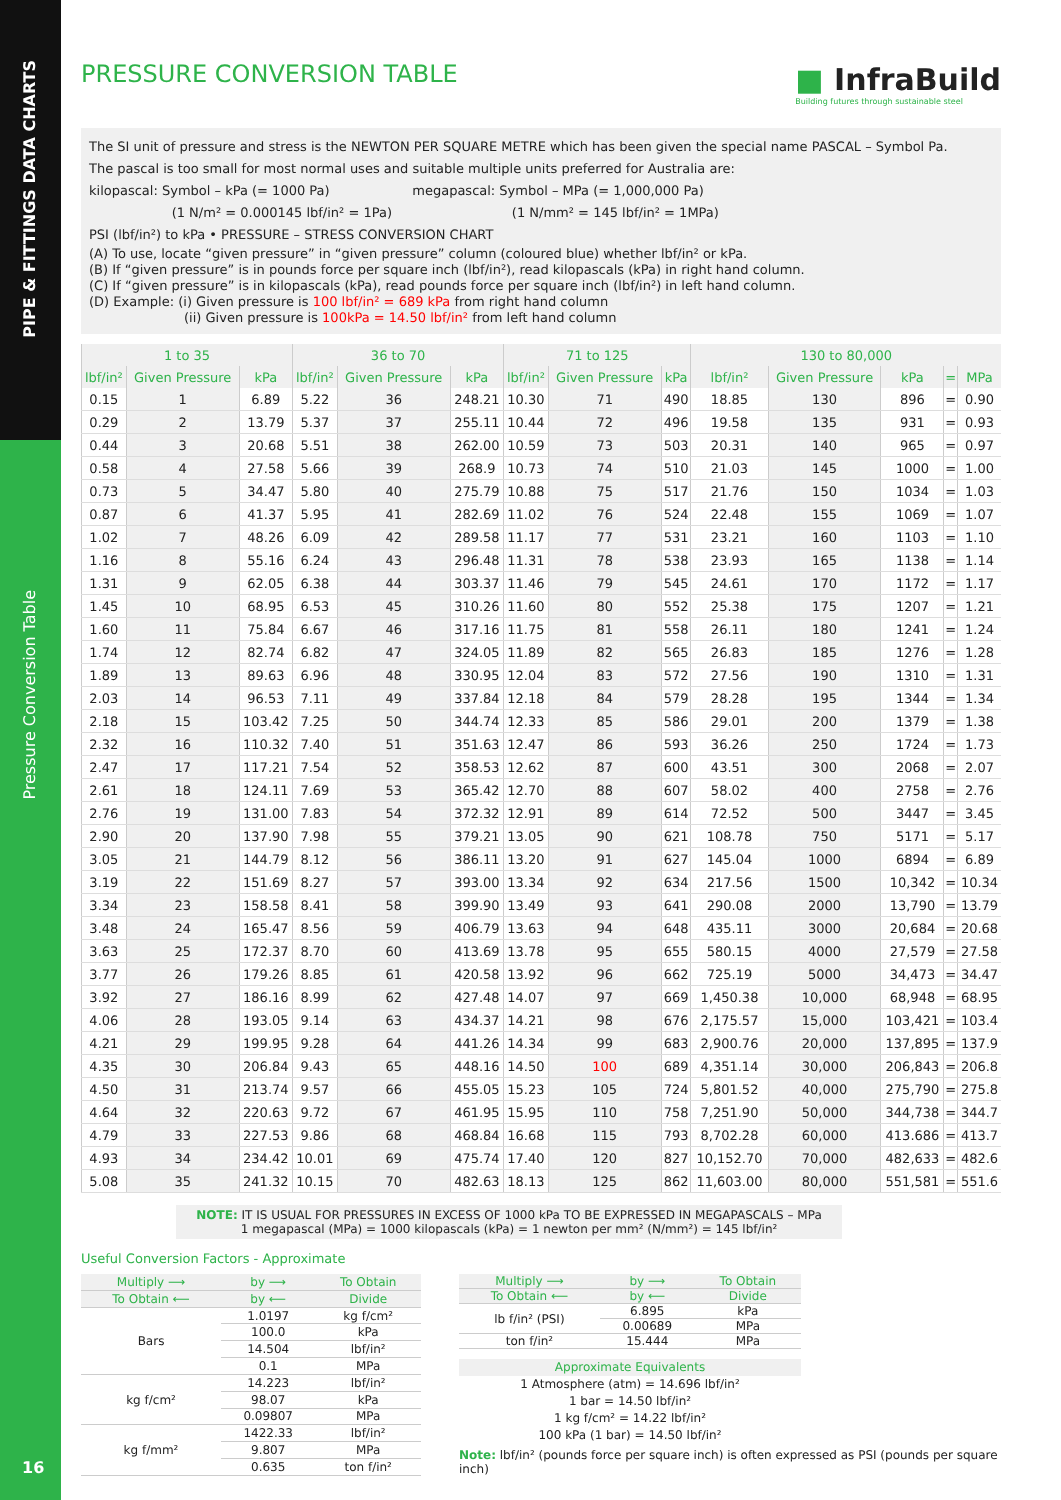PIPE & FITTINGS DATA CHARTS
Pressure Conversion Table
16
■ InfraBuild
Building futures through sustainable steel
PRESSURE CONVERSION TABLE
The SI unit of pressure and stress is the NEWTON PER SQUARE METRE which has been given the special name PASCAL – Symbol Pa.
The pascal is too small for most normal uses and suitable multiple units preferred for Australia are:
kilopascal: Symbol – kPa (= 1000 Pa) megapascal: Symbol – MPa (= 1,000,000 Pa)
(1 N/m² = 0.000145 lbf/in² = 1Pa) (1 N/mm² = 145 lbf/in² = 1MPa)
PSI (lbf/in²) to kPa • PRESSURE – STRESS CONVERSION CHART
(A) To use, locate “given pressure” in “given pressure” column (coloured blue) whether lbf/in² or kPa.
(B) If “given pressure” is in pounds force per square inch (lbf/in²), read kilopascals (kPa) in right hand column.
(C) If “given pressure” is in kilopascals (kPa), read pounds force per square inch (lbf/in²) in left hand column.
(D) Example: (i) Given pressure is 100 lbf/in² = 689 kPa from right hand column
(ii) Given pressure is 100kPa = 14.50 lbf/in² from left hand column
| 1 to 35 | | | 36 to 70 | | | 71 to 125 | | | 130 to 80,000 | | | | |
| --- | --- | --- | --- | --- | --- | --- | --- | --- | --- | --- | --- | --- | --- |
| lbf/in² | Given Pressure | kPa | lbf/in² | Given Pressure | kPa | lbf/in² | Given Pressure | kPa | lbf/in² | Given Pressure | kPa | = | MPa |
| 0.15 | 1 | 6.89 | 5.22 | 36 | 248.21 | 10.30 | 71 | 490 | 18.85 | 130 | 896 | = | 0.90 |
| 0.29 | 2 | 13.79 | 5.37 | 37 | 255.11 | 10.44 | 72 | 496 | 19.58 | 135 | 931 | = | 0.93 |
| 0.44 | 3 | 20.68 | 5.51 | 38 | 262.00 | 10.59 | 73 | 503 | 20.31 | 140 | 965 | = | 0.97 |
| 0.58 | 4 | 27.58 | 5.66 | 39 | 268.9 | 10.73 | 74 | 510 | 21.03 | 145 | 1000 | = | 1.00 |
| 0.73 | 5 | 34.47 | 5.80 | 40 | 275.79 | 10.88 | 75 | 517 | 21.76 | 150 | 1034 | = | 1.03 |
| 0.87 | 6 | 41.37 | 5.95 | 41 | 282.69 | 11.02 | 76 | 524 | 22.48 | 155 | 1069 | = | 1.07 |
| 1.02 | 7 | 48.26 | 6.09 | 42 | 289.58 | 11.17 | 77 | 531 | 23.21 | 160 | 1103 | = | 1.10 |
| 1.16 | 8 | 55.16 | 6.24 | 43 | 296.48 | 11.31 | 78 | 538 | 23.93 | 165 | 1138 | = | 1.14 |
| 1.31 | 9 | 62.05 | 6.38 | 44 | 303.37 | 11.46 | 79 | 545 | 24.61 | 170 | 1172 | = | 1.17 |
| 1.45 | 10 | 68.95 | 6.53 | 45 | 310.26 | 11.60 | 80 | 552 | 25.38 | 175 | 1207 | = | 1.21 |
| 1.60 | 11 | 75.84 | 6.67 | 46 | 317.16 | 11.75 | 81 | 558 | 26.11 | 180 | 1241 | = | 1.24 |
| 1.74 | 12 | 82.74 | 6.82 | 47 | 324.05 | 11.89 | 82 | 565 | 26.83 | 185 | 1276 | = | 1.28 |
| 1.89 | 13 | 89.63 | 6.96 | 48 | 330.95 | 12.04 | 83 | 572 | 27.56 | 190 | 1310 | = | 1.31 |
| 2.03 | 14 | 96.53 | 7.11 | 49 | 337.84 | 12.18 | 84 | 579 | 28.28 | 195 | 1344 | = | 1.34 |
| 2.18 | 15 | 103.42 | 7.25 | 50 | 344.74 | 12.33 | 85 | 586 | 29.01 | 200 | 1379 | = | 1.38 |
| 2.32 | 16 | 110.32 | 7.40 | 51 | 351.63 | 12.47 | 86 | 593 | 36.26 | 250 | 1724 | = | 1.73 |
| 2.47 | 17 | 117.21 | 7.54 | 52 | 358.53 | 12.62 | 87 | 600 | 43.51 | 300 | 2068 | = | 2.07 |
| 2.61 | 18 | 124.11 | 7.69 | 53 | 365.42 | 12.70 | 88 | 607 | 58.02 | 400 | 2758 | = | 2.76 |
| 2.76 | 19 | 131.00 | 7.83 | 54 | 372.32 | 12.91 | 89 | 614 | 72.52 | 500 | 3447 | = | 3.45 |
| 2.90 | 20 | 137.90 | 7.98 | 55 | 379.21 | 13.05 | 90 | 621 | 108.78 | 750 | 5171 | = | 5.17 |
| 3.05 | 21 | 144.79 | 8.12 | 56 | 386.11 | 13.20 | 91 | 627 | 145.04 | 1000 | 6894 | = | 6.89 |
| 3.19 | 22 | 151.69 | 8.27 | 57 | 393.00 | 13.34 | 92 | 634 | 217.56 | 1500 | 10,342 | = | 10.34 |
| 3.34 | 23 | 158.58 | 8.41 | 58 | 399.90 | 13.49 | 93 | 641 | 290.08 | 2000 | 13,790 | = | 13.79 |
| 3.48 | 24 | 165.47 | 8.56 | 59 | 406.79 | 13.63 | 94 | 648 | 435.11 | 3000 | 20,684 | = | 20.68 |
| 3.63 | 25 | 172.37 | 8.70 | 60 | 413.69 | 13.78 | 95 | 655 | 580.15 | 4000 | 27,579 | = | 27.58 |
| 3.77 | 26 | 179.26 | 8.85 | 61 | 420.58 | 13.92 | 96 | 662 | 725.19 | 5000 | 34,473 | = | 34.47 |
| 3.92 | 27 | 186.16 | 8.99 | 62 | 427.48 | 14.07 | 97 | 669 | 1,450.38 | 10,000 | 68,948 | = | 68.95 |
| 4.06 | 28 | 193.05 | 9.14 | 63 | 434.37 | 14.21 | 98 | 676 | 2,175.57 | 15,000 | 103,421 | = | 103.4 |
| 4.21 | 29 | 199.95 | 9.28 | 64 | 441.26 | 14.34 | 99 | 683 | 2,900.76 | 20,000 | 137,895 | = | 137.9 |
| 4.35 | 30 | 206.84 | 9.43 | 65 | 448.16 | 14.50 | 100 | 689 | 4,351.14 | 30,000 | 206,843 | = | 206.8 |
| 4.50 | 31 | 213.74 | 9.57 | 66 | 455.05 | 15.23 | 105 | 724 | 5,801.52 | 40,000 | 275,790 | = | 275.8 |
| 4.64 | 32 | 220.63 | 9.72 | 67 | 461.95 | 15.95 | 110 | 758 | 7,251.90 | 50,000 | 344,738 | = | 344.7 |
| 4.79 | 33 | 227.53 | 9.86 | 68 | 468.84 | 16.68 | 115 | 793 | 8,702.28 | 60,000 | 413.686 | = | 413.7 |
| 4.93 | 34 | 234.42 | 10.01 | 69 | 475.74 | 17.40 | 120 | 827 | 10,152.70 | 70,000 | 482,633 | = | 482.6 |
| 5.08 | 35 | 241.32 | 10.15 | 70 | 482.63 | 18.13 | 125 | 862 | 11,603.00 | 80,000 | 551,581 | = | 551.6 |
NOTE: IT IS USUAL FOR PRESSURES IN EXCESS OF 1000 kPa TO BE EXPRESSED IN MEGAPASCALS – MPa
1 megapascal (MPa) = 1000 kilopascals (kPa) = 1 newton per mm² (N/mm²) = 145 lbf/in²
Useful Conversion Factors - Approximate
| Multiply ⟶ | by ⟶ | To Obtain |
| --- | --- | --- |
| To Obtain ⟵ | by ⟵ | Divide |
| Bars | 1.0197 | kg f/cm² |
| | 100.0 | kPa |
| | 14.504 | lbf/in² |
| | 0.1 | MPa |
| kg f/cm² | 14.223 | lbf/in² |
| | 98.07 | kPa |
| | 0.09807 | MPa |
| kg f/mm² | 1422.33 | lbf/in² |
| | 9.807 | MPa |
| | 0.635 | ton f/in² |
| Multiply ⟶ | by ⟶ | To Obtain |
| --- | --- | --- |
| To Obtain ⟵ | by ⟵ | Divide |
| lb f/in² (PSI) | 6.895 | kPa |
| | 0.00689 | MPa |
| ton f/in² | 15.444 | MPa |
Approximate Equivalents
1 Atmosphere (atm) = 14.696 lbf/in²
1 bar = 14.50 lbf/in²
1 kg f/cm² = 14.22 lbf/in²
100 kPa (1 bar) = 14.50 lbf/in²
Note: lbf/in² (pounds force per square inch) is often expressed as PSI (pounds per square inch)